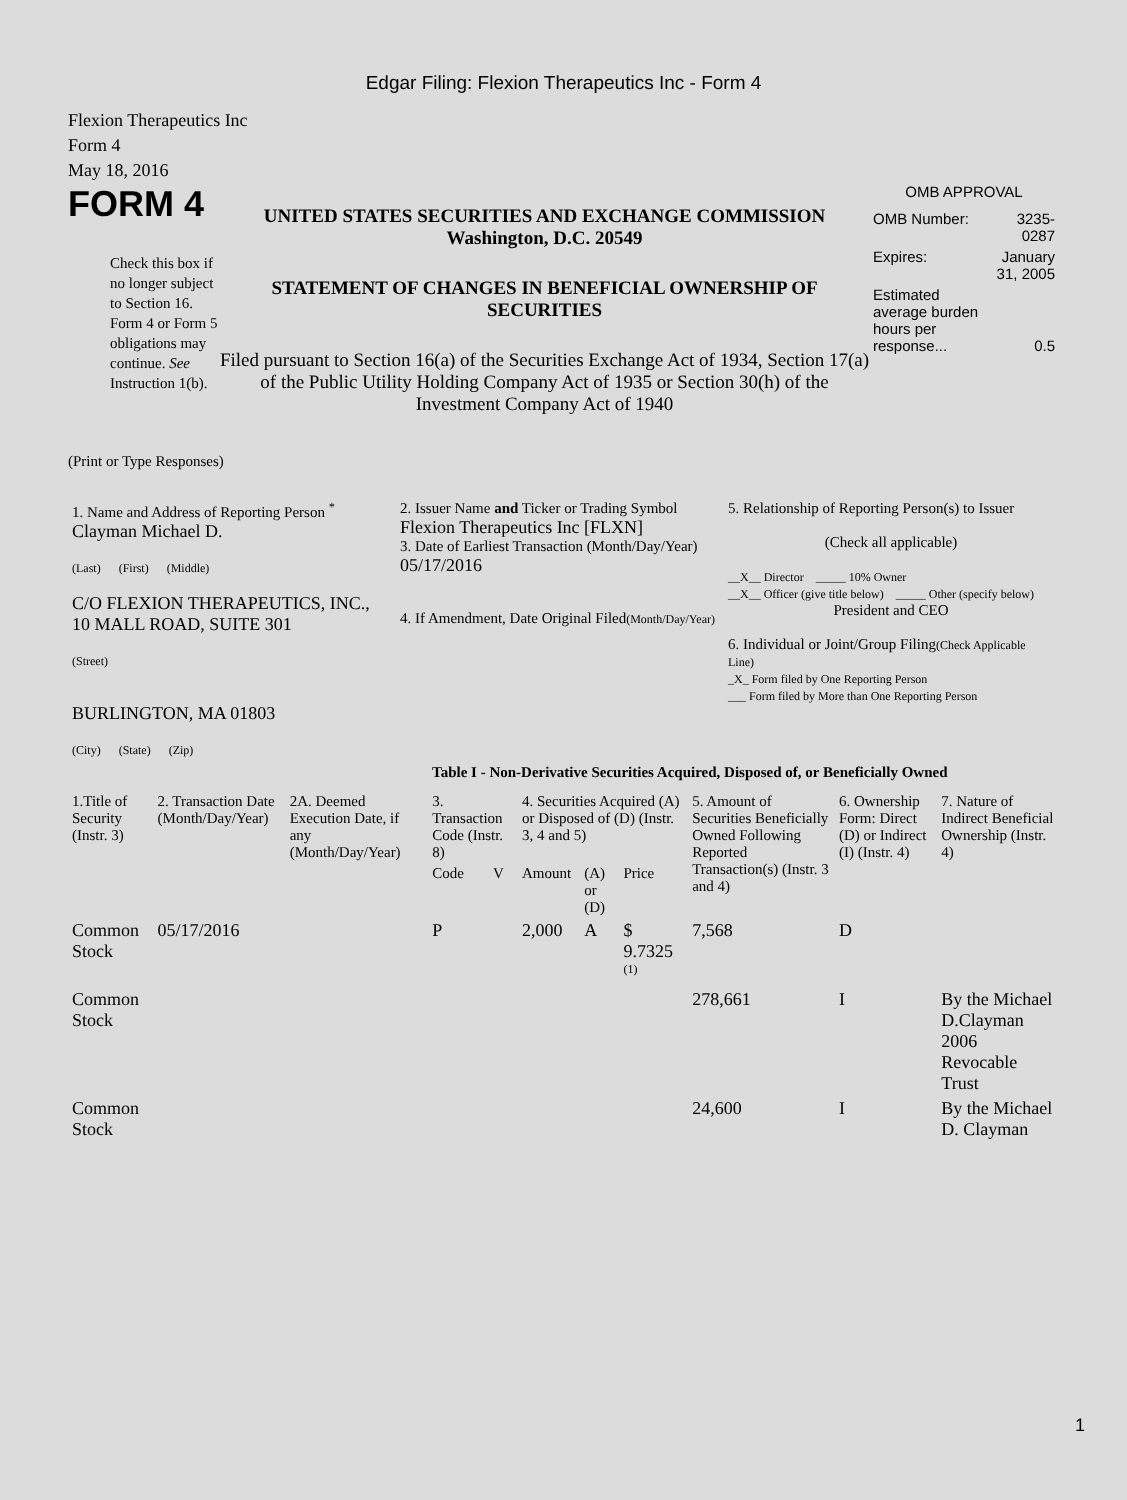Edgar Filing: Flexion Therapeutics Inc - Form 4
Flexion Therapeutics Inc
Form 4
May 18, 2016
FORM 4
Check this box if no longer subject to Section 16. Form 4 or Form 5 obligations may continue. See Instruction 1(b).
UNITED STATES SECURITIES AND EXCHANGE COMMISSION
Washington, D.C. 20549
STATEMENT OF CHANGES IN BENEFICIAL OWNERSHIP OF SECURITIES
Filed pursuant to Section 16(a) of the Securities Exchange Act of 1934, Section 17(a) of the Public Utility Holding Company Act of 1935 or Section 30(h) of the Investment Company Act of 1940
OMB APPROVAL
| OMB Number: | 3235-0287 |
| Expires: | January 31, 2005 |
| Estimated average burden hours per response... | 0.5 |
(Print or Type Responses)
| 1. Name and Address of Reporting Person <sup>*</sup> Clayman Michael D. (Last) (First) (Middle) C/O FLEXION THERAPEUTICS, INC., 10 MALL ROAD, SUITE 301 (Street) BURLINGTON, MA 01803 (City) (State) (Zip) | 2. Issuer Name and Ticker or Trading Symbol Flexion Therapeutics Inc [FLXN] 3. Date of Earliest Transaction (Month/Day/Year) 05/17/2016 4. If Amendment, Date Original Filed (Month/Day/Year) | 5. Relationship of Reporting Person(s) to Issuer (Check all applicable) __X__ Director _____ 10% Owner __X__ Officer (give title below) _____ Other (specify below) President and CEO 6. Individual or Joint/Group Filing (Check Applicable Line) _X_ Form filed by One Reporting Person ___ Form filed by More than One Reporting Person |
Table I - Non-Derivative Securities Acquired, Disposed of, or Beneficially Owned
| 1.Title of Security (Instr. 3) | 2. Transaction Date (Month/Day/Year) | 2A. Deemed Execution Date, if any (Month/Day/Year) | 3. Transaction Code (Instr. 8) | | 4. Securities Acquired (A) or Disposed of (D) (Instr. 3, 4 and 5) | | | 5. Amount of Securities Beneficially Owned Following Reported Transaction(s) (Instr. 3 and 4) | 6. Ownership Form: Direct (D) or Indirect (I) (Instr. 4) | 7. Nature of Indirect Beneficial Ownership (Instr. 4) |
| --- | --- | --- | --- | --- | --- | --- | --- | --- | --- | --- |
| | | | Code | V | Amount | (A) or (D) | Price | | | |
| Common Stock | 05/17/2016 | | P | | 2,000 | A | $ 9.7325 <sup>(1)</sup> | 7,568 | D | |
| Common Stock | | | | | | | | 278,661 | I | By the Michael D.Clayman 2006 Revocable Trust |
| Common Stock | | | | | | | | 24,600 | I | By the Michael D. Clayman |
1